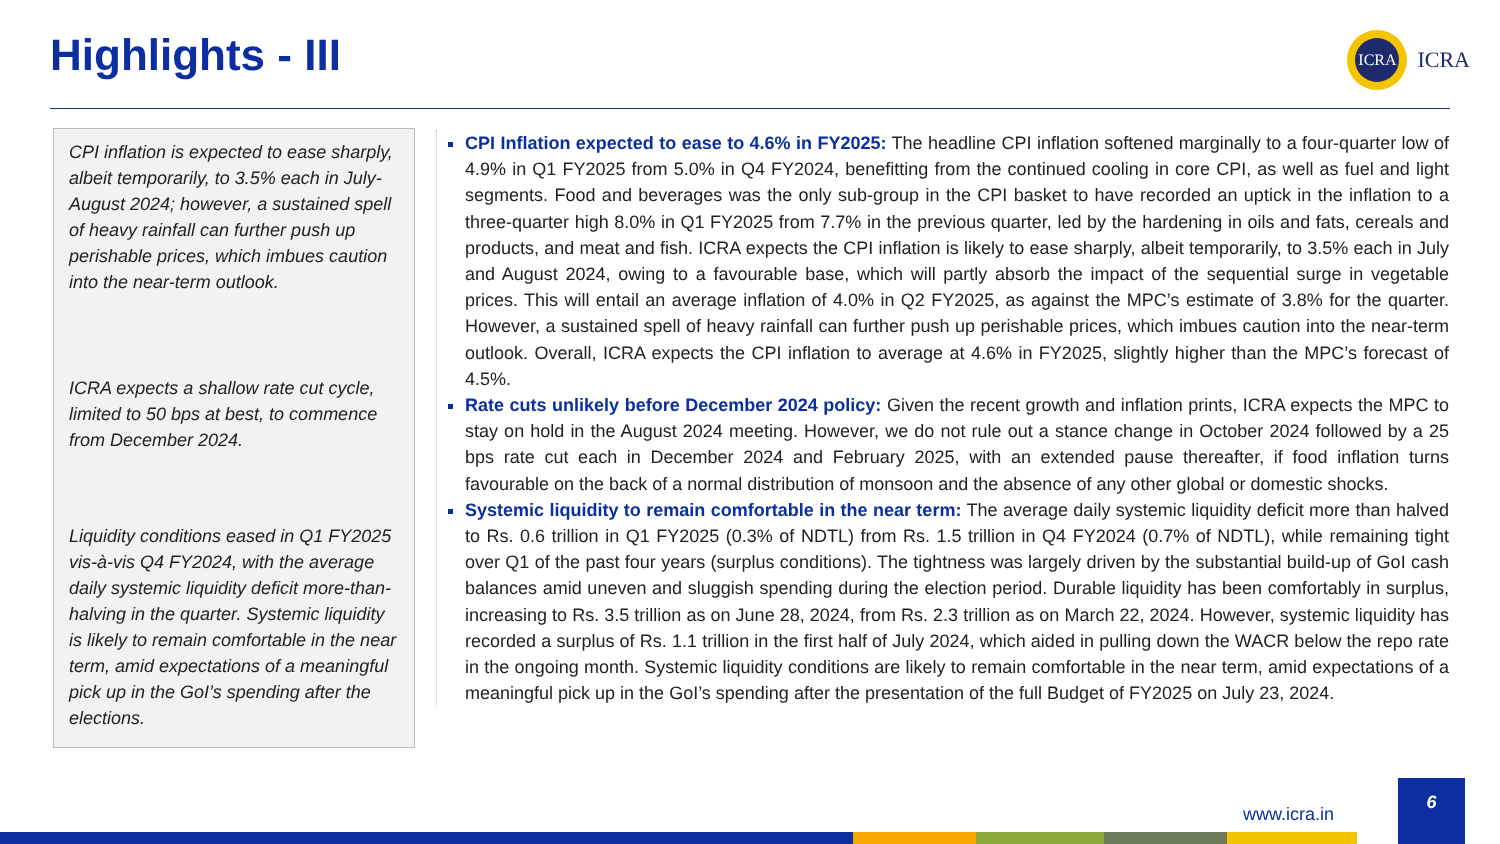Highlights - III
ICRA
ICRA
CPI inflation is expected to ease sharply, albeit temporarily, to 3.5% each in July-August 2024; however, a sustained spell of heavy rainfall can further push up perishable prices, which imbues caution into the near-term outlook.
ICRA expects a shallow rate cut cycle, limited to 50 bps at best, to commence from December 2024.
Liquidity conditions eased in Q1 FY2025 vis-à-vis Q4 FY2024, with the average daily systemic liquidity deficit more-than-halving in the quarter. Systemic liquidity is likely to remain comfortable in the near term, amid expectations of a meaningful pick up in the GoI’s spending after the elections.
CPI Inflation expected to ease to 4.6% in FY2025: The headline CPI inflation softened marginally to a four-quarter low of 4.9% in Q1 FY2025 from 5.0% in Q4 FY2024, benefitting from the continued cooling in core CPI, as well as fuel and light segments. Food and beverages was the only sub-group in the CPI basket to have recorded an uptick in the inflation to a three-quarter high 8.0% in Q1 FY2025 from 7.7% in the previous quarter, led by the hardening in oils and fats, cereals and products, and meat and fish. ICRA expects the CPI inflation is likely to ease sharply, albeit temporarily, to 3.5% each in July and August 2024, owing to a favourable base, which will partly absorb the impact of the sequential surge in vegetable prices. This will entail an average inflation of 4.0% in Q2 FY2025, as against the MPC’s estimate of 3.8% for the quarter. However, a sustained spell of heavy rainfall can further push up perishable prices, which imbues caution into the near-term outlook. Overall, ICRA expects the CPI inflation to average at 4.6% in FY2025, slightly higher than the MPC’s forecast of 4.5%.
Rate cuts unlikely before December 2024 policy: Given the recent growth and inflation prints, ICRA expects the MPC to stay on hold in the August 2024 meeting. However, we do not rule out a stance change in October 2024 followed by a 25 bps rate cut each in December 2024 and February 2025, with an extended pause thereafter, if food inflation turns favourable on the back of a normal distribution of monsoon and the absence of any other global or domestic shocks.
Systemic liquidity to remain comfortable in the near term: The average daily systemic liquidity deficit more than halved to Rs. 0.6 trillion in Q1 FY2025 (0.3% of NDTL) from Rs. 1.5 trillion in Q4 FY2024 (0.7% of NDTL), while remaining tight over Q1 of the past four years (surplus conditions). The tightness was largely driven by the substantial build-up of GoI cash balances amid uneven and sluggish spending during the election period. Durable liquidity has been comfortably in surplus, increasing to Rs. 3.5 trillion as on June 28, 2024, from Rs. 2.3 trillion as on March 22, 2024. However, systemic liquidity has recorded a surplus of Rs. 1.1 trillion in the first half of July 2024, which aided in pulling down the WACR below the repo rate in the ongoing month. Systemic liquidity conditions are likely to remain comfortable in the near term, amid expectations of a meaningful pick up in the GoI’s spending after the presentation of the full Budget of FY2025 on July 23, 2024.
www.icra.in
6